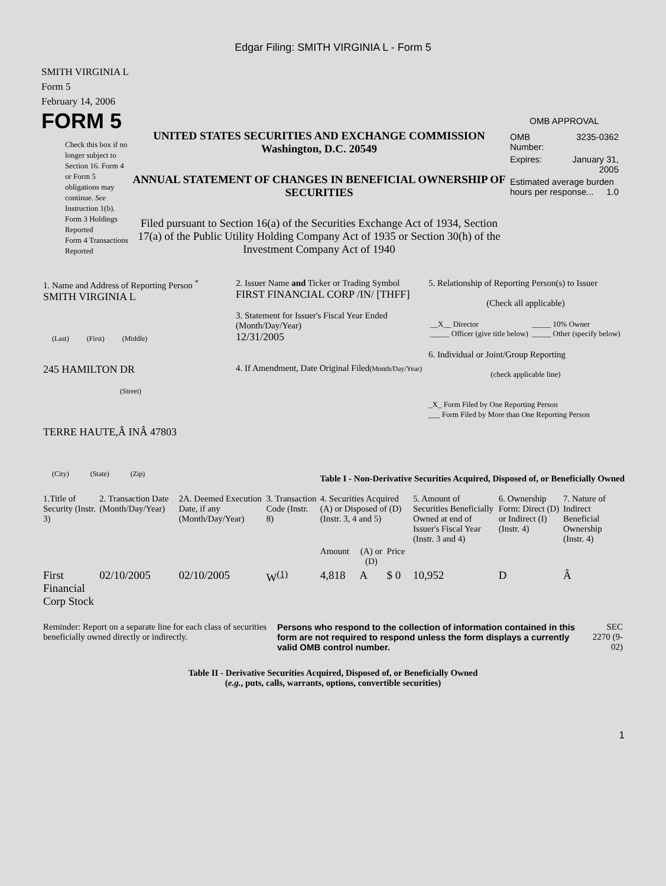Edgar Filing: SMITH VIRGINIA L - Form 5
SMITH VIRGINIA L
Form 5
February 14, 2006
FORM 5
Check this box if no longer subject to Section 16. Form 4 or Form 5 obligations may continue. See Instruction 1(b).
Form 3 Holdings Reported
Form 4 Transactions Reported
UNITED STATES SECURITIES AND EXCHANGE COMMISSION
Washington, D.C. 20549
ANNUAL STATEMENT OF CHANGES IN BENEFICIAL OWNERSHIP OF SECURITIES
Filed pursuant to Section 16(a) of the Securities Exchange Act of 1934, Section 17(a) of the Public Utility Holding Company Act of 1935 or Section 30(h) of the Investment Company Act of 1940
OMB APPROVAL
| OMB Number: | 3235-0362 |
| Expires: | January 31, 2005 |
| Estimated average burden hours per response... 1.0 | |
| 1. Name and Address of Reporting Person <sup>*</sup> SMITH VIRGINIA L (Last) (First) (Middle) 245 HAMILTON DR (Street) TERRE HAUTE,Â INÂ 47803 (City) (State) (Zip) | 2. Issuer Name and Ticker or Trading Symbol FIRST FINANCIAL CORP /IN/ [THFF] 3. Statement for Issuer's Fiscal Year Ended (Month/Day/Year) 12/31/2005 4. If Amendment, Date Original Filed (Month/Day/Year) | 5. Relationship of Reporting Person(s) to Issuer (Check all applicable) / __X__ Director _____ Officer (give title below) / _____ 10% Owner _____ Other (specify below) / 6. Individual or Joint/Group Reporting (check applicable line) _X_ Form Filed by One Reporting Person ___ Form Filed by More than One Reporting Person |
Table I - Non-Derivative Securities Acquired, Disposed of, or Beneficially Owned
| 1.Title of Security (Instr. 3) | 2. Transaction Date (Month/Day/Year) | 2A. Deemed Execution Date, if any (Month/Day/Year) | 3. Transaction Code (Instr. 8) | 4. Securities Acquired (A) or Disposed of (D) (Instr. 3, 4 and 5) | | | 5. Amount of Securities Beneficially Owned at end of Issuer's Fiscal Year (Instr. 3 and 4) | 6. Ownership Form: Direct (D) or Indirect (I) (Instr. 4) | 7. Nature of Indirect Beneficial Ownership (Instr. 4) |
| --- | --- | --- | --- | --- | --- | --- | --- | --- | --- |
| | | | | Amount | (A) or (D) | Price | | | |
| First Financial Corp Stock | 02/10/2005 | 02/10/2005 | W<sup>(1)</sup> | 4,818 | A | $ 0 | 10,952 | D | Â |
| Reminder: Report on a separate line for each class of securities beneficially owned directly or indirectly. | Persons who respond to the collection of information contained in this form are not required to respond unless the form displays a currently valid OMB control number. | SEC 2270 (9-02) |
Table II - Derivative Securities Acquired, Disposed of, or Beneficially Owned
(e.g., puts, calls, warrants, options, convertible securities)
1